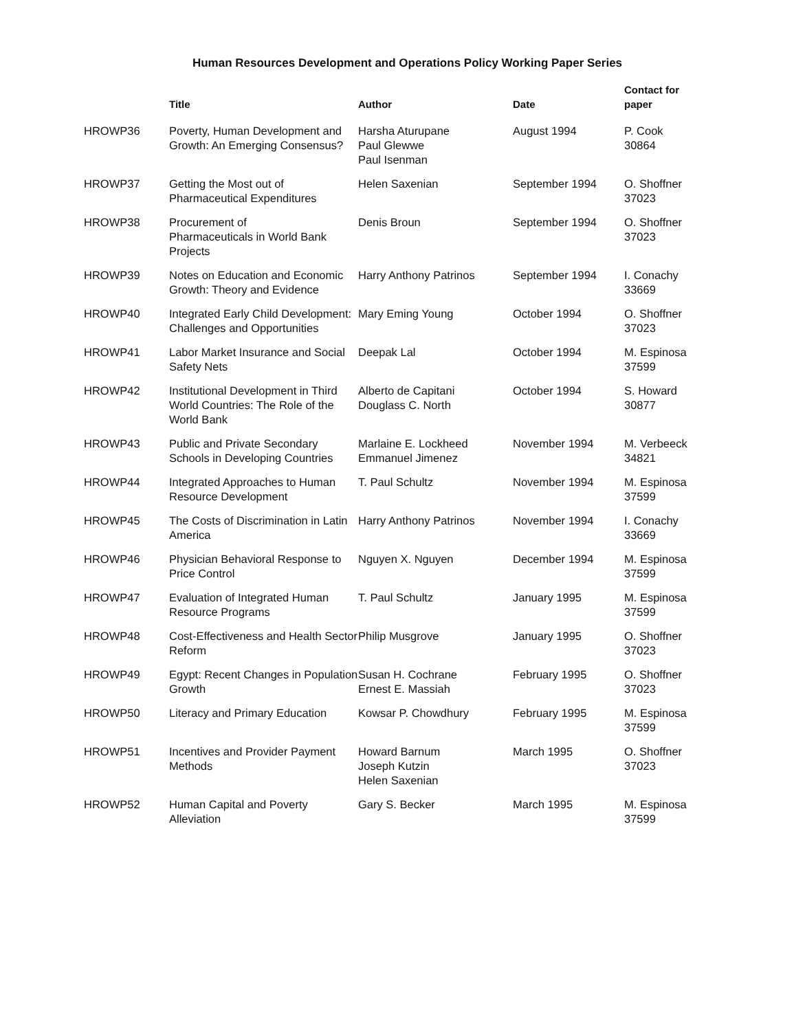Human Resources Development and Operations Policy Working Paper Series
| | Title | Author | Date | Contact for paper |
| --- | --- | --- | --- | --- |
| HROWP36 | Poverty, Human Development and Growth: An Emerging Consensus? | Harsha Aturupane Paul Glewwe Paul Isenman | August 1994 | P. Cook 30864 |
| HROWP37 | Getting the Most out of Pharmaceutical Expenditures | Helen Saxenian | September 1994 | O. Shoffner 37023 |
| HROWP38 | Procurement of Pharmaceuticals in World Bank Projects | Denis Broun | September 1994 | O. Shoffner 37023 |
| HROWP39 | Notes on Education and Economic Growth: Theory and Evidence | Harry Anthony Patrinos | September 1994 | I. Conachy 33669 |
| HROWP40 | Integrated Early Child Development: Challenges and Opportunities | Mary Eming Young | October 1994 | O. Shoffner 37023 |
| HROWP41 | Labor Market Insurance and Social Safety Nets | Deepak Lal | October 1994 | M. Espinosa 37599 |
| HROWP42 | Institutional Development in Third World Countries: The Role of the World Bank | Alberto de Capitani Douglass C. North | October 1994 | S. Howard 30877 |
| HROWP43 | Public and Private Secondary Schools in Developing Countries | Marlaine E. Lockheed Emmanuel Jimenez | November 1994 | M. Verbeeck 34821 |
| HROWP44 | Integrated Approaches to Human Resource Development | T. Paul Schultz | November 1994 | M. Espinosa 37599 |
| HROWP45 | The Costs of Discrimination in Latin America | Harry Anthony Patrinos | November 1994 | I. Conachy 33669 |
| HROWP46 | Physician Behavioral Response to Price Control | Nguyen X. Nguyen | December 1994 | M. Espinosa 37599 |
| HROWP47 | Evaluation of Integrated Human Resource Programs | T. Paul Schultz | January 1995 | M. Espinosa 37599 |
| HROWP48 | Cost-Effectiveness and Health Sector Reform | Philip Musgrove | January 1995 | O. Shoffner 37023 |
| HROWP49 | Egypt: Recent Changes in Population Growth | Susan H. Cochrane Ernest E. Massiah | February 1995 | O. Shoffner 37023 |
| HROWP50 | Literacy and Primary Education | Kowsar P. Chowdhury | February 1995 | M. Espinosa 37599 |
| HROWP51 | Incentives and Provider Payment Methods | Howard Barnum Joseph Kutzin Helen Saxenian | March 1995 | O. Shoffner 37023 |
| HROWP52 | Human Capital and Poverty Alleviation | Gary S. Becker | March 1995 | M. Espinosa 37599 |